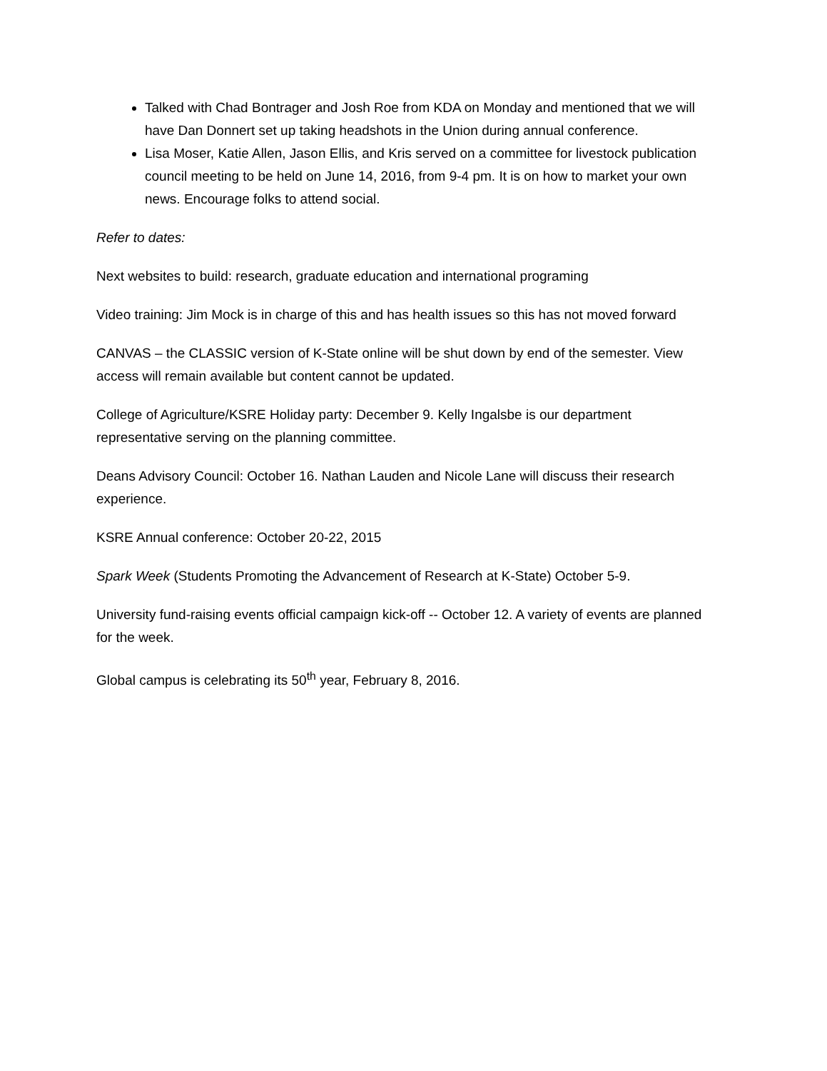Talked with Chad Bontrager and Josh Roe from KDA on Monday and mentioned that we will have Dan Donnert set up taking headshots in the Union during annual conference.
Lisa Moser, Katie Allen, Jason Ellis, and Kris served on a committee for livestock publication council meeting to be held on June 14, 2016, from 9-4 pm. It is on how to market your own news. Encourage folks to attend social.
Refer to dates:
Next websites to build: research, graduate education and international programing
Video training: Jim Mock is in charge of this and has health issues so this has not moved forward
CANVAS – the CLASSIC version of K-State online will be shut down by end of the semester. View access will remain available but content cannot be updated.
College of Agriculture/KSRE Holiday party: December 9. Kelly Ingalsbe is our department representative serving on the planning committee.
Deans Advisory Council: October 16. Nathan Lauden and Nicole Lane will discuss their research experience.
KSRE Annual conference: October 20-22, 2015
Spark Week (Students Promoting the Advancement of Research at K-State) October 5-9.
University fund-raising events official campaign kick-off -- October 12. A variety of events are planned for the week.
Global campus is celebrating its 50<sup>th</sup> year, February 8, 2016.